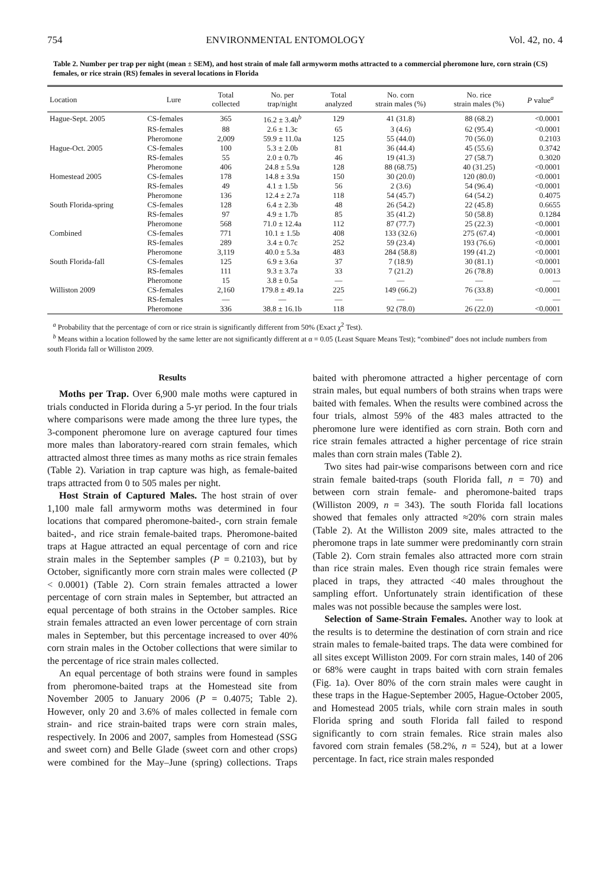754 ENVIRONMENTAL ENTOMOLOGY Vol. 42, no. 4
Table 2. Number per trap per night (mean ± SEM), and host strain of male fall armyworm moths attracted to a commercial pheromone lure, corn strain (CS) females, or rice strain (RS) females in several locations in Florida
| Location | Lure | Total collected | No. per trap/night | Total analyzed | No. corn strain males (%) | No. rice strain males (%) | P value<sup>a</sup> |
| --- | --- | --- | --- | --- | --- | --- | --- |
| Hague-Sept. 2005 | CS-females | 365 | 16.2 ± 3.4b<sup>b</sup> | 129 | 41 (31.8) | 88 (68.2) | <0.0001 |
| | RS-females | 88 | 2.6 ± 1.3c | 65 | 3 (4.6) | 62 (95.4) | <0.0001 |
| | Pheromone | 2,009 | 59.9 ± 11.0a | 125 | 55 (44.0) | 70 (56.0) | 0.2103 |
| Hague-Oct. 2005 | CS-females | 100 | 5.3 ± 2.0b | 81 | 36 (44.4) | 45 (55.6) | 0.3742 |
| | RS-females | 55 | 2.0 ± 0.7b | 46 | 19 (41.3) | 27 (58.7) | 0.3020 |
| | Pheromone | 406 | 24.8 ± 5.9a | 128 | 88 (68.75) | 40 (31.25) | <0.0001 |
| Homestead 2005 | CS-females | 178 | 14.8 ± 3.9a | 150 | 30 (20.0) | 120 (80.0) | <0.0001 |
| | RS-females | 49 | 4.1 ± 1.5b | 56 | 2 (3.6) | 54 (96.4) | <0.0001 |
| | Pheromone | 136 | 12.4 ± 2.7a | 118 | 54 (45.7) | 64 (54.2) | 0.4075 |
| South Florida-spring | CS-females | 128 | 6.4 ± 2.3b | 48 | 26 (54.2) | 22 (45.8) | 0.6655 |
| | RS-females | 97 | 4.9 ± 1.7b | 85 | 35 (41.2) | 50 (58.8) | 0.1284 |
| | Pheromone | 568 | 71.0 ± 12.4a | 112 | 87 (77.7) | 25 (22.3) | <0.0001 |
| Combined | CS-females | 771 | 10.1 ± 1.5b | 408 | 133 (32.6) | 275 (67.4) | <0.0001 |
| | RS-females | 289 | 3.4 ± 0.7c | 252 | 59 (23.4) | 193 (76.6) | <0.0001 |
| | Pheromone | 3,119 | 40.0 ± 5.3a | 483 | 284 (58.8) | 199 (41.2) | <0.0001 |
| South Florida-fall | CS-females | 125 | 6.9 ± 3.6a | 37 | 7 (18.9) | 30 (81.1) | <0.0001 |
| | RS-females | 111 | 9.3 ± 3.7a | 33 | 7 (21.2) | 26 (78.8) | 0.0013 |
| | Pheromone | 15 | 3.8 ± 0.5a | — | — | — | — |
| Williston 2009 | CS-females | 2,160 | 179.8 ± 49.1a | 225 | 149 (66.2) | 76 (33.8) | <0.0001 |
| | RS-females | — | — | — | — | — | — |
| | Pheromone | 336 | 38.8 ± 16.1b | 118 | 92 (78.0) | 26 (22.0) | <0.0001 |
<sup>a</sup> Probability that the percentage of corn or rice strain is significantly different from 50% (Exact χ<sup>2</sup> Test).
<sup>b</sup> Means within a location followed by the same letter are not significantly different at α = 0.05 (Least Square Means Test); “combined” does not include numbers from south Florida fall or Williston 2009.
Results
Moths per Trap. Over 6,900 male moths were captured in trials conducted in Florida during a 5-yr period. In the four trials where comparisons were made among the three lure types, the 3-component pheromone lure on average captured four times more males than laboratory-reared corn strain females, which attracted almost three times as many moths as rice strain females (Table 2). Variation in trap capture was high, as female-baited traps attracted from 0 to 505 males per night.
Host Strain of Captured Males. The host strain of over 1,100 male fall armyworm moths was determined in four locations that compared pheromone-baited-, corn strain female baited-, and rice strain female-baited traps. Pheromone-baited traps at Hague attracted an equal percentage of corn and rice strain males in the September samples (P = 0.2103), but by October, significantly more corn strain males were collected (P < 0.0001) (Table 2). Corn strain females attracted a lower percentage of corn strain males in September, but attracted an equal percentage of both strains in the October samples. Rice strain females attracted an even lower percentage of corn strain males in September, but this percentage increased to over 40% corn strain males in the October collections that were similar to the percentage of rice strain males collected.
An equal percentage of both strains were found in samples from pheromone-baited traps at the Homestead site from November 2005 to January 2006 (P = 0.4075; Table 2). However, only 20 and 3.6% of males collected in female corn strain- and rice strain-baited traps were corn strain males, respectively. In 2006 and 2007, samples from Homestead (SSG and sweet corn) and Belle Glade (sweet corn and other crops) were combined for the May–June (spring) collections. Traps baited with pheromone attracted a higher percentage of corn strain males, but equal numbers of both strains when traps were baited with females. When the results were combined across the four trials, almost 59% of the 483 males attracted to the pheromone lure were identified as corn strain. Both corn and rice strain females attracted a higher percentage of rice strain males than corn strain males (Table 2).
Two sites had pair-wise comparisons between corn and rice strain female baited-traps (south Florida fall, n = 70) and between corn strain female- and pheromone-baited traps (Williston 2009, n = 343). The south Florida fall locations showed that females only attracted ≈20% corn strain males (Table 2). At the Williston 2009 site, males attracted to the pheromone traps in late summer were predominantly corn strain (Table 2). Corn strain females also attracted more corn strain than rice strain males. Even though rice strain females were placed in traps, they attracted <40 males throughout the sampling effort. Unfortunately strain identification of these males was not possible because the samples were lost.
Selection of Same-Strain Females. Another way to look at the results is to determine the destination of corn strain and rice strain males to female-baited traps. The data were combined for all sites except Williston 2009. For corn strain males, 140 of 206 or 68% were caught in traps baited with corn strain females (Fig. 1a). Over 80% of the corn strain males were caught in these traps in the Hague-September 2005, Hague-October 2005, and Homestead 2005 trials, while corn strain males in south Florida spring and south Florida fall failed to respond significantly to corn strain females. Rice strain males also favored corn strain females (58.2%, n = 524), but at a lower percentage. In fact, rice strain males responded